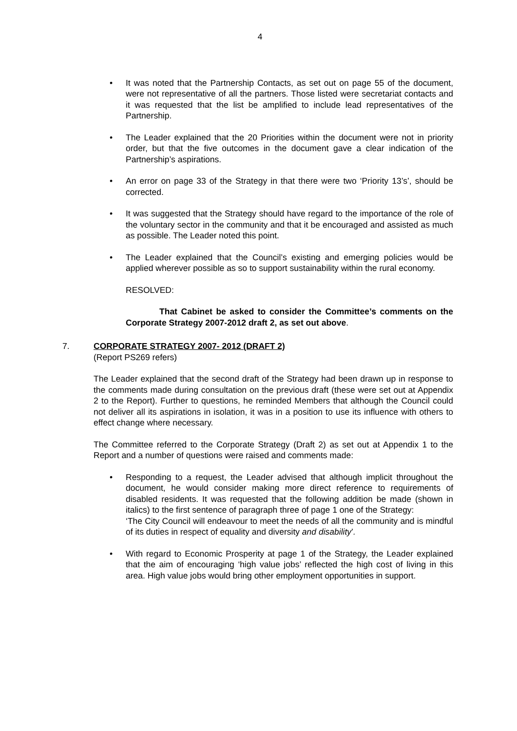4
• It was noted that the Partnership Contacts, as set out on page 55 of the document, were not representative of all the partners. Those listed were secretariat contacts and it was requested that the list be amplified to include lead representatives of the Partnership.
• The Leader explained that the 20 Priorities within the document were not in priority order, but that the five outcomes in the document gave a clear indication of the Partnership’s aspirations.
• An error on page 33 of the Strategy in that there were two ‘Priority 13’s’, should be corrected.
• It was suggested that the Strategy should have regard to the importance of the role of the voluntary sector in the community and that it be encouraged and assisted as much as possible. The Leader noted this point.
• The Leader explained that the Council’s existing and emerging policies would be applied wherever possible as so to support sustainability within the rural economy.
RESOLVED:
That Cabinet be asked to consider the Committee’s comments on the Corporate Strategy 2007-2012 draft 2, as set out above.
7. CORPORATE STRATEGY 2007- 2012 (DRAFT 2)
(Report PS269 refers)
The Leader explained that the second draft of the Strategy had been drawn up in response to the comments made during consultation on the previous draft (these were set out at Appendix 2 to the Report). Further to questions, he reminded Members that although the Council could not deliver all its aspirations in isolation, it was in a position to use its influence with others to effect change where necessary.
The Committee referred to the Corporate Strategy (Draft 2) as set out at Appendix 1 to the Report and a number of questions were raised and comments made:
• Responding to a request, the Leader advised that although implicit throughout the document, he would consider making more direct reference to requirements of disabled residents. It was requested that the following addition be made (shown in italics) to the first sentence of paragraph three of page 1 one of the Strategy:
‘The City Council will endeavour to meet the needs of all the community and is mindful of its duties in respect of equality and diversity and disability’.
• With regard to Economic Prosperity at page 1 of the Strategy, the Leader explained that the aim of encouraging ‘high value jobs’ reflected the high cost of living in this area. High value jobs would bring other employment opportunities in support.